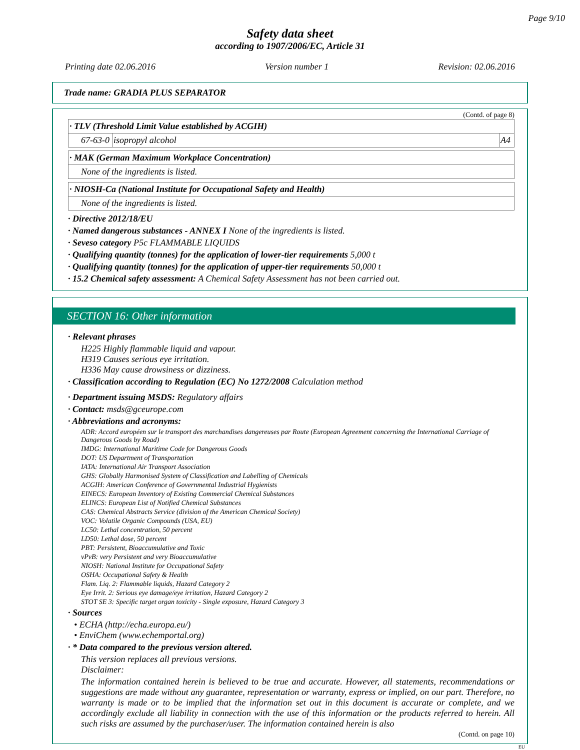Page 9/10
Safety data sheet
according to 1907/2006/EC, Article 31
Printing date 02.06.2016 Version number 1 Revision: 02.06.2016
Trade name: GRADIA PLUS SEPARATOR
(Contd. of page 8)
| · TLV (Threshold Limit Value established by ACGIH) | | |
| 67-63-0 | isopropyl alcohol | A4 |
| · MAK (German Maximum Workplace Concentration) |
| None of the ingredients is listed. |
| · NIOSH-Ca (National Institute for Occupational Safety and Health) |
| None of the ingredients is listed. |
· Directive 2012/18/EU
· Named dangerous substances - ANNEX I None of the ingredients is listed.
· Seveso category P5c FLAMMABLE LIQUIDS
· Qualifying quantity (tonnes) for the application of lower-tier requirements 5,000 t
· Qualifying quantity (tonnes) for the application of upper-tier requirements 50,000 t
· 15.2 Chemical safety assessment: A Chemical Safety Assessment has not been carried out.
SECTION 16: Other information
· Relevant phrases
H225 Highly flammable liquid and vapour.
H319 Causes serious eye irritation.
H336 May cause drowsiness or dizziness.
· Classification according to Regulation (EC) No 1272/2008 Calculation method
· Department issuing MSDS: Regulatory affairs
· Contact: msds@gceurope.com
· Abbreviations and acronyms:
ADR: Accord européen sur le transport des marchandises dangereuses par Route (European Agreement concerning the International Carriage of Dangerous Goods by Road)
IMDG: International Maritime Code for Dangerous Goods
DOT: US Department of Transportation
IATA: International Air Transport Association
GHS: Globally Harmonised System of Classification and Labelling of Chemicals
ACGIH: American Conference of Governmental Industrial Hygienists
EINECS: European Inventory of Existing Commercial Chemical Substances
ELINCS: European List of Notified Chemical Substances
CAS: Chemical Abstracts Service (division of the American Chemical Society)
VOC: Volatile Organic Compounds (USA, EU)
LC50: Lethal concentration, 50 percent
LD50: Lethal dose, 50 percent
PBT: Persistent, Bioaccumulative and Toxic
vPvB: very Persistent and very Bioaccumulative
NIOSH: National Institute for Occupational Safety
OSHA: Occupational Safety & Health
Flam. Liq. 2: Flammable liquids, Hazard Category 2
Eye Irrit. 2: Serious eye damage/eye irritation, Hazard Category 2
STOT SE 3: Specific target organ toxicity - Single exposure, Hazard Category 3
· Sources
• ECHA (http://echa.europa.eu/)
• EnviChem (www.echemportal.org)
· * Data compared to the previous version altered.
This version replaces all previous versions.
Disclaimer:
The information contained herein is believed to be true and accurate. However, all statements, recommendations or suggestions are made without any guarantee, representation or warranty, express or implied, on our part. Therefore, no warranty is made or to be implied that the information set out in this document is accurate or complete, and we accordingly exclude all liability in connection with the use of this information or the products referred to herein. All such risks are assumed by the purchaser/user. The information contained herein is also
(Contd. on page 10)
EU